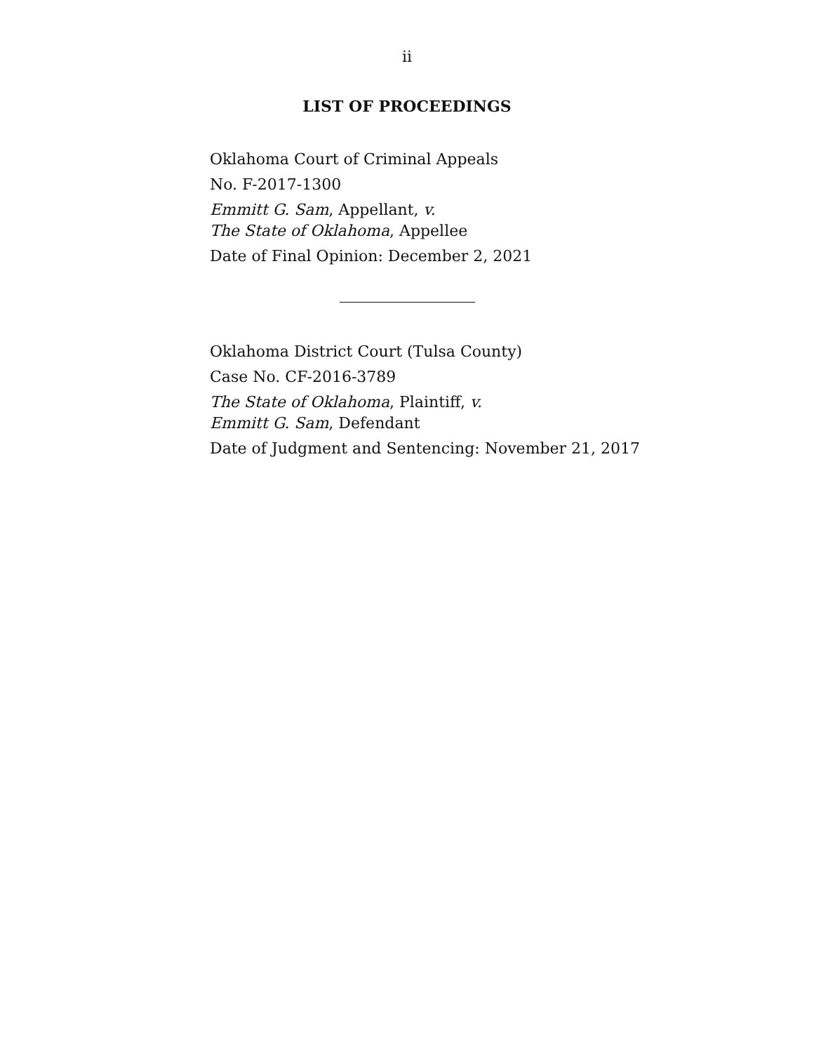ii
LIST OF PROCEEDINGS
Oklahoma Court of Criminal Appeals
No. F-2017-1300
Emmitt G. Sam, Appellant, v.
The State of Oklahoma, Appellee
Date of Final Opinion: December 2, 2021
Oklahoma District Court (Tulsa County)
Case No. CF-2016-3789
The State of Oklahoma, Plaintiff, v.
Emmitt G. Sam, Defendant
Date of Judgment and Sentencing: November 21, 2017